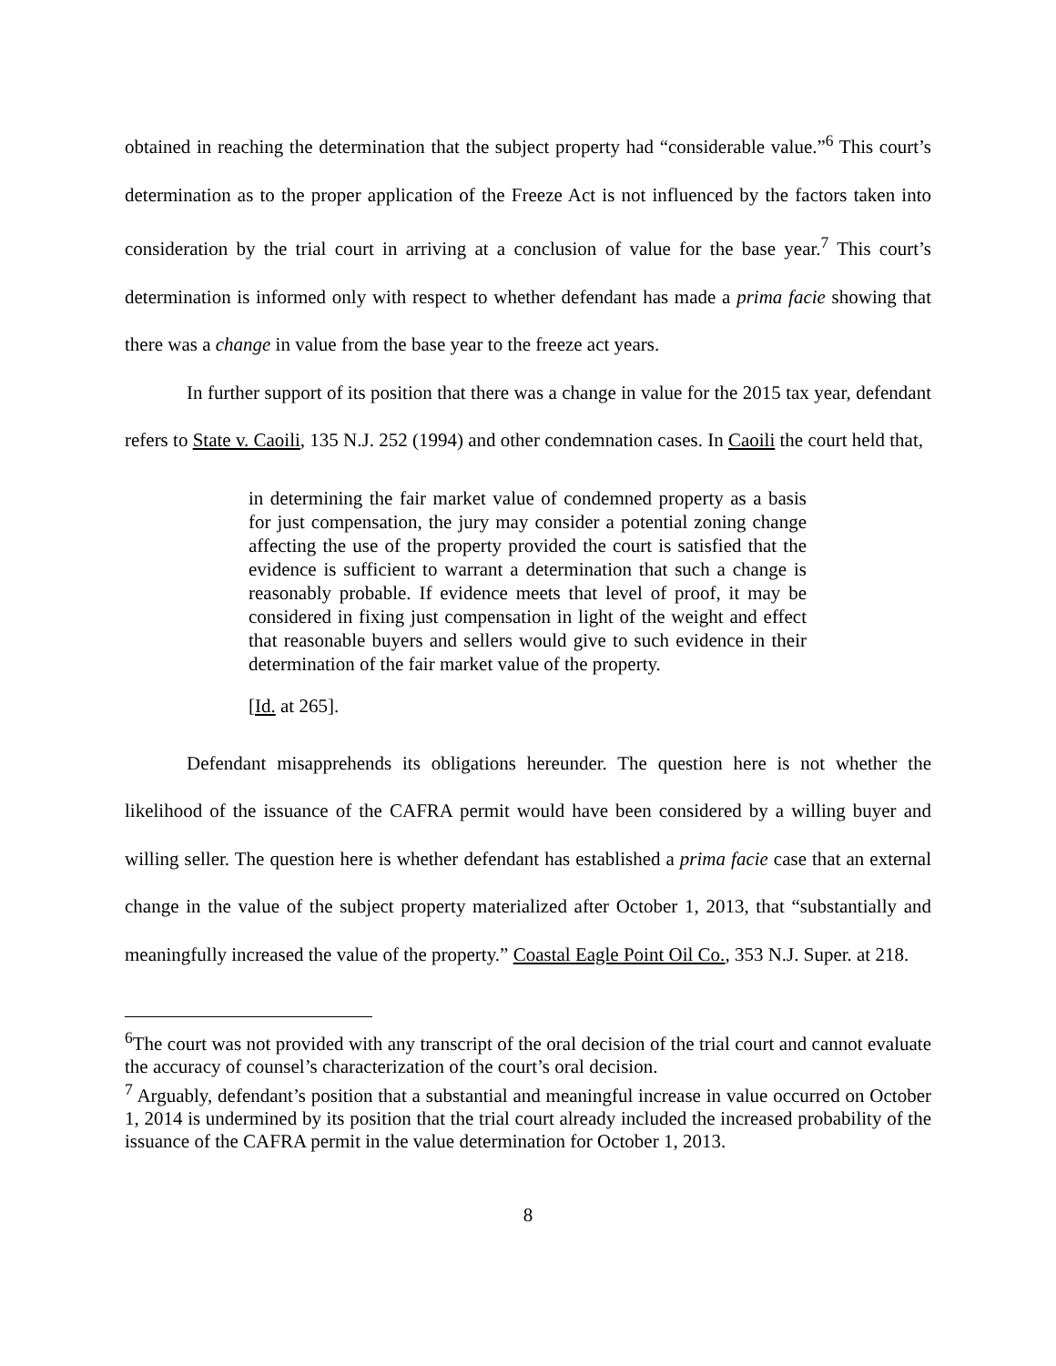obtained in reaching the determination that the subject property had “considerable value.”<sup>6</sup> This court’s determination as to the proper application of the Freeze Act is not influenced by the factors taken into consideration by the trial court in arriving at a conclusion of value for the base year.<sup>7</sup> This court’s determination is informed only with respect to whether defendant has made a prima facie showing that there was a change in value from the base year to the freeze act years.
In further support of its position that there was a change in value for the 2015 tax year, defendant refers to State v. Caoili, 135 N.J. 252 (1994) and other condemnation cases. In Caoili the court held that,
in determining the fair market value of condemned property as a basis for just compensation, the jury may consider a potential zoning change affecting the use of the property provided the court is satisfied that the evidence is sufficient to warrant a determination that such a change is reasonably probable. If evidence meets that level of proof, it may be considered in fixing just compensation in light of the weight and effect that reasonable buyers and sellers would give to such evidence in their determination of the fair market value of the property.
[Id. at 265].
Defendant misapprehends its obligations hereunder. The question here is not whether the likelihood of the issuance of the CAFRA permit would have been considered by a willing buyer and willing seller. The question here is whether defendant has established a prima facie case that an external change in the value of the subject property materialized after October 1, 2013, that “substantially and meaningfully increased the value of the property.” Coastal Eagle Point Oil Co., 353 N.J. Super. at 218.
<sup>6</sup> The court was not provided with any transcript of the oral decision of the trial court and cannot evaluate the accuracy of counsel’s characterization of the court’s oral decision.
<sup>7</sup> Arguably, defendant’s position that a substantial and meaningful increase in value occurred on October 1, 2014 is undermined by its position that the trial court already included the increased probability of the issuance of the CAFRA permit in the value determination for October 1, 2013.
8